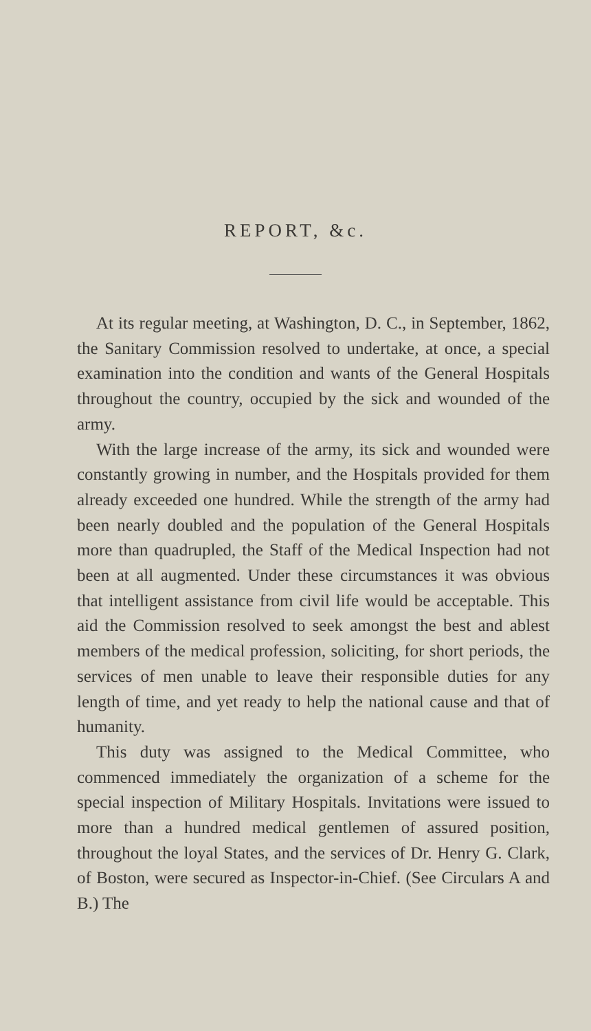REPORT, &c.
At its regular meeting, at Washington, D. C., in September, 1862, the Sanitary Commission resolved to undertake, at once, a special examination into the condition and wants of the General Hospitals throughout the country, occupied by the sick and wounded of the army.
With the large increase of the army, its sick and wounded were constantly growing in number, and the Hospitals provided for them already exceeded one hundred. While the strength of the army had been nearly doubled and the population of the General Hospitals more than quadrupled, the Staff of the Medical Inspection had not been at all augmented. Under these circumstances it was obvious that intelligent assistance from civil life would be acceptable. This aid the Commission resolved to seek amongst the best and ablest members of the medical profession, soliciting, for short periods, the services of men unable to leave their responsible duties for any length of time, and yet ready to help the national cause and that of humanity.
This duty was assigned to the Medical Committee, who commenced immediately the organization of a scheme for the special inspection of Military Hospitals. Invitations were issued to more than a hundred medical gentlemen of assured position, throughout the loyal States, and the services of Dr. Henry G. Clark, of Boston, were secured as Inspector-in-Chief. (See Circulars A and B.) The